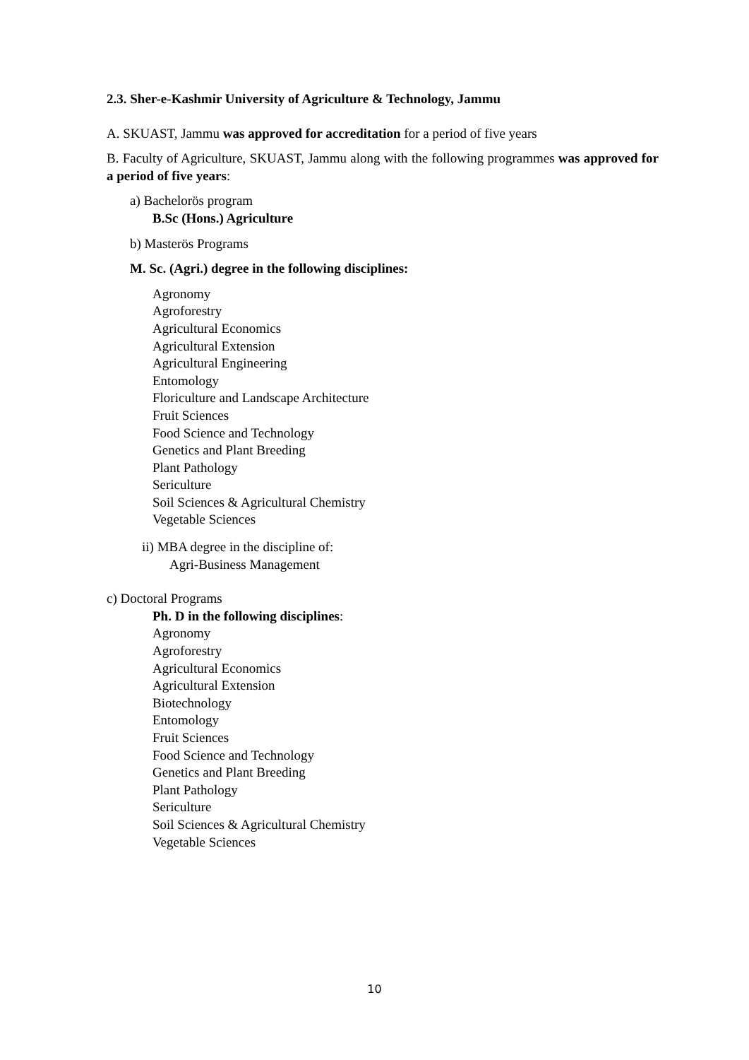2.3. Sher-e-Kashmir University of Agriculture & Technology, Jammu
A. SKUAST, Jammu was approved for accreditation for a period of five years
B. Faculty of Agriculture, SKUAST, Jammu along with the following programmes was approved for a period of five years:
a) Bachelorӧs program
B.Sc (Hons.) Agriculture
b) Masterӧs Programs
M. Sc. (Agri.) degree in the following disciplines:
Agronomy
Agroforestry
Agricultural Economics
Agricultural Extension
Agricultural Engineering
Entomology
Floriculture and Landscape Architecture
Fruit Sciences
Food Science and Technology
Genetics and Plant Breeding
Plant Pathology
Sericulture
Soil Sciences & Agricultural Chemistry
Vegetable Sciences
ii) MBA degree in the discipline of:
Agri-Business Management
c) Doctoral Programs
Ph. D in the following disciplines:
Agronomy
Agroforestry
Agricultural Economics
Agricultural Extension
Biotechnology
Entomology
Fruit Sciences
Food Science and Technology
Genetics and Plant Breeding
Plant Pathology
Sericulture
Soil Sciences & Agricultural Chemistry
Vegetable Sciences
10